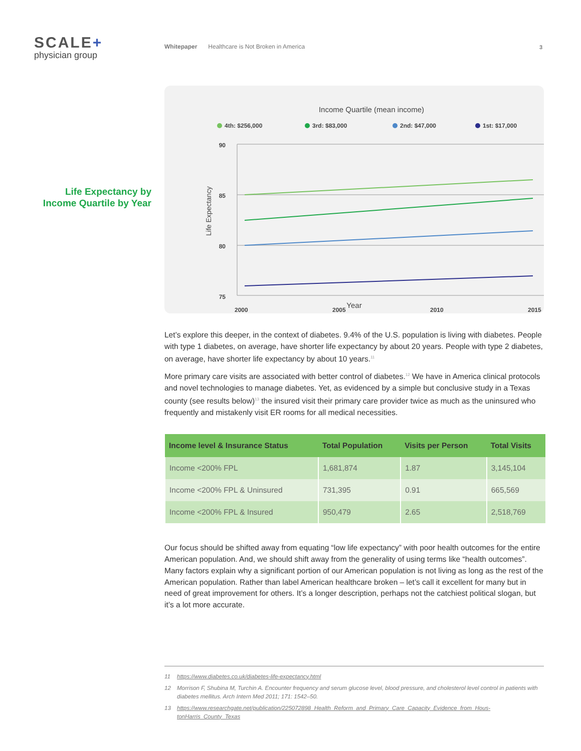SCALE+
physician group
Whitepaper Healthcare is Not Broken in America
3
Life Expectancy by
Income Quartile by Year
Income Quartile (mean income)
4th: $256,000
3rd: $83,000
2nd: $47,000
1st: $17,000
90
85
80
75
2000
2005
2010
2015
Life Expectancy
Year
Let’s explore this deeper, in the context of diabetes. 9.4% of the U.S. population is living with diabetes. People with type 1 diabetes, on average, have shorter life expectancy by about 20 years. People with type 2 diabetes, on average, have shorter life expectancy by about 10 years.<sup>11</sup>
More primary care visits are associated with better control of diabetes.<sup>12</sup> We have in America clinical protocols and novel technologies to manage diabetes. Yet, as evidenced by a simple but conclusive study in a Texas county (see results below)<sup>13</sup> the insured visit their primary care provider twice as much as the uninsured who frequently and mistakenly visit ER rooms for all medical necessities.
| Income level & Insurance Status | Total Population | Visits per Person | Total Visits |
| --- | --- | --- | --- |
| Income <200% FPL | 1,681,874 | 1.87 | 3,145,104 |
| Income <200% FPL & Uninsured | 731,395 | 0.91 | 665,569 |
| Income <200% FPL & Insured | 950,479 | 2.65 | 2,518,769 |
Our focus should be shifted away from equating “low life expectancy” with poor health outcomes for the entire American population. And, we should shift away from the generality of using terms like “health outcomes”. Many factors explain why a significant portion of our American population is not living as long as the rest of the American population. Rather than label American healthcare broken – let’s call it excellent for many but in need of great improvement for others. It’s a longer description, perhaps not the catchiest political slogan, but it’s a lot more accurate.
11 https://www.diabetes.co.uk/diabetes-life-expectancy.html
12 Morrison F, Shubina M, Turchin A. Encounter frequency and serum glucose level, blood pressure, and cholesterol level control in patients with diabetes mellitus. Arch Intern Med 2011; 171: 1542–50.
13 https://www.researchgate.net/publication/225072898_Health_Reform_and_Primary_Care_Capacity_Evidence_from_Hous-tonHarris_County_Texas